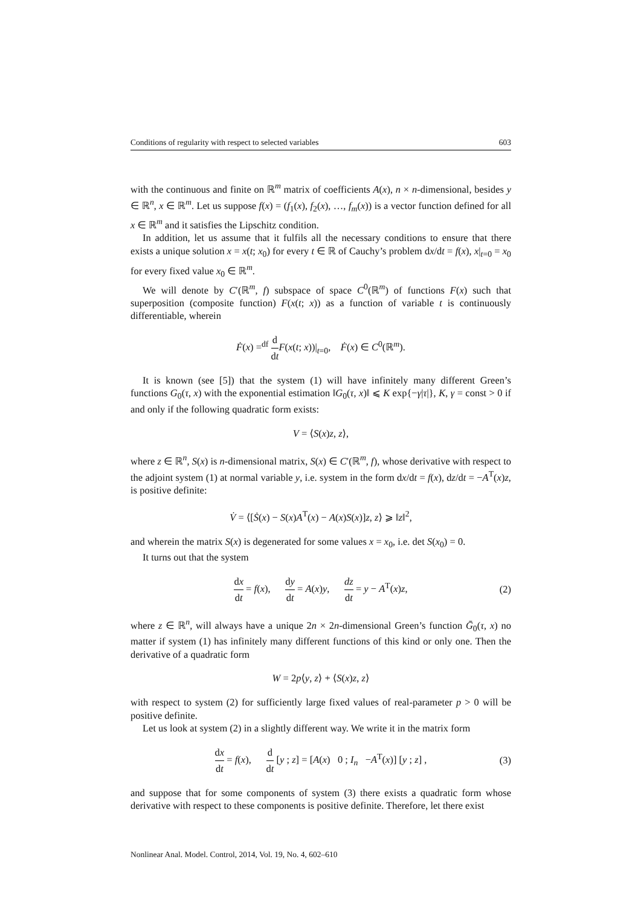Conditions of regularity with respect to selected variables 603
with the continuous and finite on ℝ<sup>m</sup> matrix of coefficients A(x), n × n-dimensional, besides y ∈ ℝ<sup>n</sup>, x ∈ ℝ<sup>m</sup>. Let us suppose f(x) = (f<sub>1</sub>(x), f<sub>2</sub>(x), …, f<sub>m</sub>(x)) is a vector function defined for all x ∈ ℝ<sup>m</sup> and it satisfies the Lipschitz condition.
In addition, let us assume that it fulfils all the necessary conditions to ensure that there exists a unique solution x = x(t; x<sub>0</sub>) for every t ∈ ℝ of Cauchy’s problem dx/dt = f(x), x|<sub>t=0</sub> = x<sub>0</sub> for every fixed value x<sub>0</sub> ∈ ℝ<sup>m</sup>.
We will denote by C′(ℝ<sup>m</sup>, f) subspace of space C<sup>0</sup>(ℝ<sup>m</sup>) of functions F(x) such that superposition (composite function) F(x(t; x)) as a function of variable t is continuously differentiable, wherein
Ḟ(x) =<sup>df</sup> d dt F(x(t; x))|<sub>t=0</sub>, Ḟ(x) ∈ C<sup>0</sup>(ℝ<sup>m</sup>).
It is known (see [5]) that the system (1) will have infinitely many different Green’s functions G<sub>0</sub>(τ, x) with the exponential estimation ‖G<sub>0</sub>(τ, x)‖ ⩽ K exp{−γ|τ|}, K, γ = const > 0 if and only if the following quadratic form exists:
V = ⟨S(x)z, z⟩,
where z ∈ ℝ<sup>n</sup>, S(x) is n-dimensional matrix, S(x) ∈ C′(ℝ<sup>m</sup>, f), whose derivative with respect to the adjoint system (1) at normal variable y, i.e. system in the form dx/dt = f(x), dz/dt = −A<sup>T</sup>(x)z, is positive definite:
V̇ = ⟨[Ṡ(x) − S(x)A<sup>T</sup>(x) − A(x)S(x)]z, z⟩ ⩾ ‖z‖<sup>2</sup>,
and wherein the matrix S(x) is degenerated for some values x = x<sub>0</sub>, i.e. det S(x<sub>0</sub>) = 0.
It turns out that the system
dx dt = f(x), dy dt = A(x)y, dz dt = y − A<sup>T</sup>(x)z, (2)
where z ∈ ℝ<sup>n</sup>, will always have a unique 2n × 2n-dimensional Green’s function Ḡ<sub>0</sub>(τ, x) no matter if system (1) has infinitely many different functions of this kind or only one. Then the derivative of a quadratic form
W = 2p⟨y, z⟩ + ⟨S(x)z, z⟩
with respect to system (2) for sufficiently large fixed values of real-parameter p > 0 will be positive definite.
Let us look at system (2) in a slightly different way. We write it in the matrix form
dx dt = f(x), d dt [y ; z] = [A(x) 0 ; I<sub>n</sub> −A<sup>T</sup>(x)] [y ; z] , (3)
and suppose that for some components of system (3) there exists a quadratic form whose derivative with respect to these components is positive definite. Therefore, let there exist
Nonlinear Anal. Model. Control, 2014, Vol. 19, No. 4, 602–610